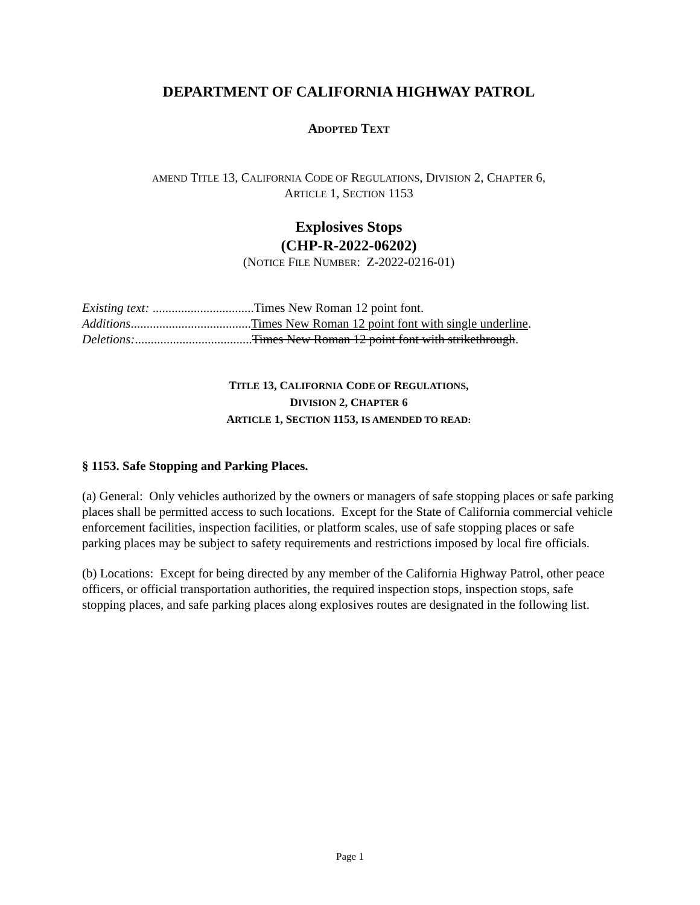DEPARTMENT OF CALIFORNIA HIGHWAY PATROL
ADOPTED TEXT
AMEND TITLE 13, CALIFORNIA CODE OF REGULATIONS, DIVISION 2, CHAPTER 6,
ARTICLE 1, SECTION 1153
Explosives Stops
(CHP-R-2022-06202)
(NOTICE FILE NUMBER: Z-2022-0216-01)
Existing text: ................................Times New Roman 12 point font.
Additions......................................Times New Roman 12 point font with single underline.
Deletions:.....................................Times New Roman 12 point font with strikethrough.
TITLE 13, CALIFORNIA CODE OF REGULATIONS,
DIVISION 2, CHAPTER 6
ARTICLE 1, SECTION 1153, IS AMENDED TO READ:
§ 1153. Safe Stopping and Parking Places.
(a) General: Only vehicles authorized by the owners or managers of safe stopping places or safe parking places shall be permitted access to such locations. Except for the State of California commercial vehicle enforcement facilities, inspection facilities, or platform scales, use of safe stopping places or safe parking places may be subject to safety requirements and restrictions imposed by local fire officials.
(b) Locations: Except for being directed by any member of the California Highway Patrol, other peace officers, or official transportation authorities, the required inspection stops, inspection stops, safe stopping places, and safe parking places along explosives routes are designated in the following list.
Page 1